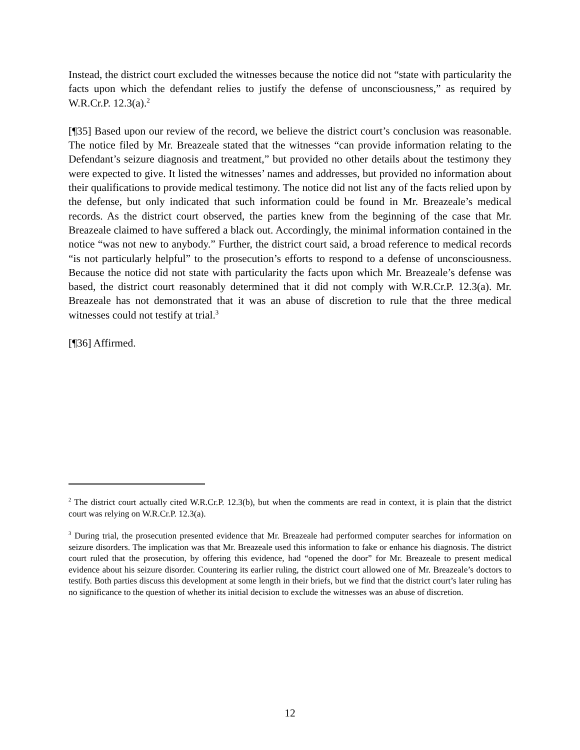Instead, the district court excluded the witnesses because the notice did not “state with particularity the facts upon which the defendant relies to justify the defense of unconsciousness,” as required by W.R.Cr.P. 12.3(a).<sup>2</sup>
[¶35] Based upon our review of the record, we believe the district court’s conclusion was reasonable. The notice filed by Mr. Breazeale stated that the witnesses “can provide information relating to the Defendant’s seizure diagnosis and treatment,” but provided no other details about the testimony they were expected to give. It listed the witnesses’ names and addresses, but provided no information about their qualifications to provide medical testimony. The notice did not list any of the facts relied upon by the defense, but only indicated that such information could be found in Mr. Breazeale’s medical records. As the district court observed, the parties knew from the beginning of the case that Mr. Breazeale claimed to have suffered a black out. Accordingly, the minimal information contained in the notice “was not new to anybody.” Further, the district court said, a broad reference to medical records “is not particularly helpful” to the prosecution’s efforts to respond to a defense of unconsciousness. Because the notice did not state with particularity the facts upon which Mr. Breazeale’s defense was based, the district court reasonably determined that it did not comply with W.R.Cr.P. 12.3(a). Mr. Breazeale has not demonstrated that it was an abuse of discretion to rule that the three medical witnesses could not testify at trial.<sup>3</sup>
[¶36] Affirmed.
<sup>2</sup> The district court actually cited W.R.Cr.P. 12.3(b), but when the comments are read in context, it is plain that the district court was relying on W.R.Cr.P. 12.3(a).
<sup>3</sup> During trial, the prosecution presented evidence that Mr. Breazeale had performed computer searches for information on seizure disorders. The implication was that Mr. Breazeale used this information to fake or enhance his diagnosis. The district court ruled that the prosecution, by offering this evidence, had “opened the door” for Mr. Breazeale to present medical evidence about his seizure disorder. Countering its earlier ruling, the district court allowed one of Mr. Breazeale’s doctors to testify. Both parties discuss this development at some length in their briefs, but we find that the district court’s later ruling has no significance to the question of whether its initial decision to exclude the witnesses was an abuse of discretion.
12